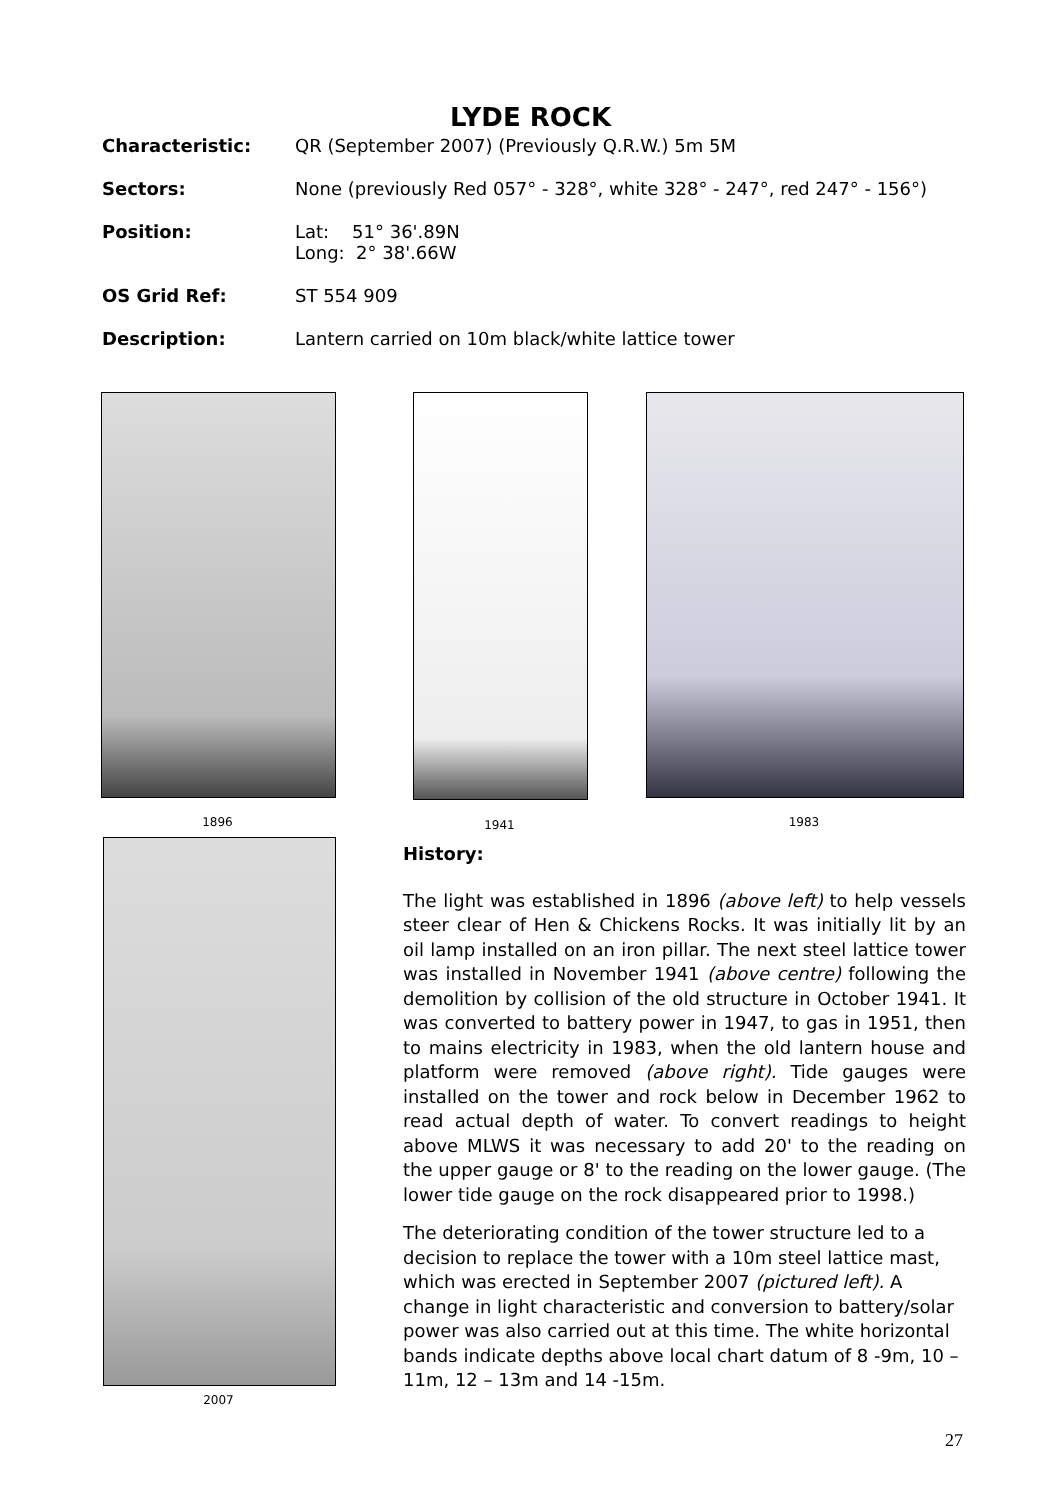LYDE ROCK
Characteristic: QR (September 2007) (Previously Q.R.W.) 5m 5M
Sectors: None (previously Red 057° - 328°, white 328° - 247°, red 247° - 156°)
Position: Lat: 51° 36'.89N
Long: 2° 38'.66W
OS Grid Ref: ST 554 909
Description: Lantern carried on 10m black/white lattice tower
1896 1941 1983
2007
History:
The light was established in 1896 (above left) to help vessels steer clear of Hen & Chickens Rocks. It was initially lit by an oil lamp installed on an iron pillar. The next steel lattice tower was installed in November 1941 (above centre) following the demolition by collision of the old structure in October 1941. It was converted to battery power in 1947, to gas in 1951, then to mains electricity in 1983, when the old lantern house and platform were removed (above right). Tide gauges were installed on the tower and rock below in December 1962 to read actual depth of water. To convert readings to height above MLWS it was necessary to add 20' to the reading on the upper gauge or 8' to the reading on the lower gauge. (The lower tide gauge on the rock disappeared prior to 1998.)
The deteriorating condition of the tower structure led to a decision to replace the tower with a 10m steel lattice mast, which was erected in September 2007 (pictured left). A change in light characteristic and conversion to battery/solar power was also carried out at this time. The white horizontal bands indicate depths above local chart datum of 8 -9m, 10 – 11m, 12 – 13m and 14 -15m.
27